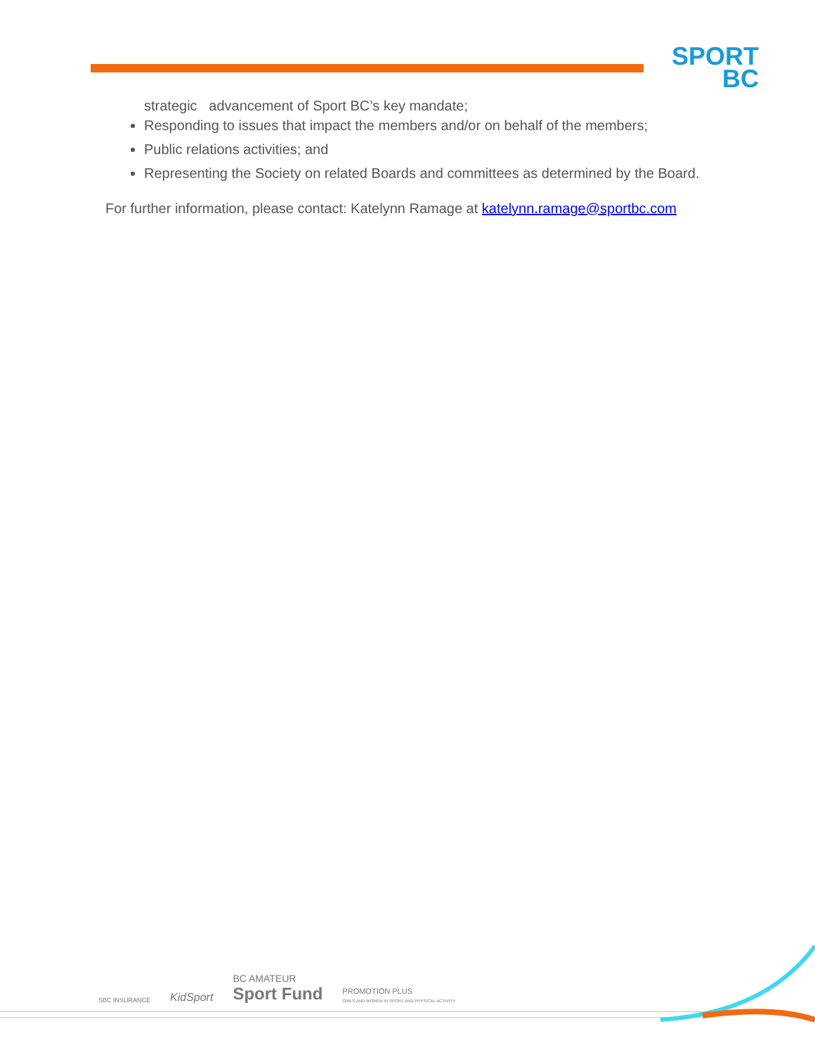SPORT
BC
strategic advancement of Sport BC’s key mandate;
Responding to issues that impact the members and/or on behalf of the members;
Public relations activities; and
Representing the Society on related Boards and committees as determined by the Board.
For further information, please contact: Katelynn Ramage at katelynn.ramage@sportbc.com
SBC INSURANCE
KidSport
BC AMATEUR
Sport Fund
PROMOTION PLUS
GIRLS AND WOMEN IN SPORT AND PHYSICAL ACTIVITY